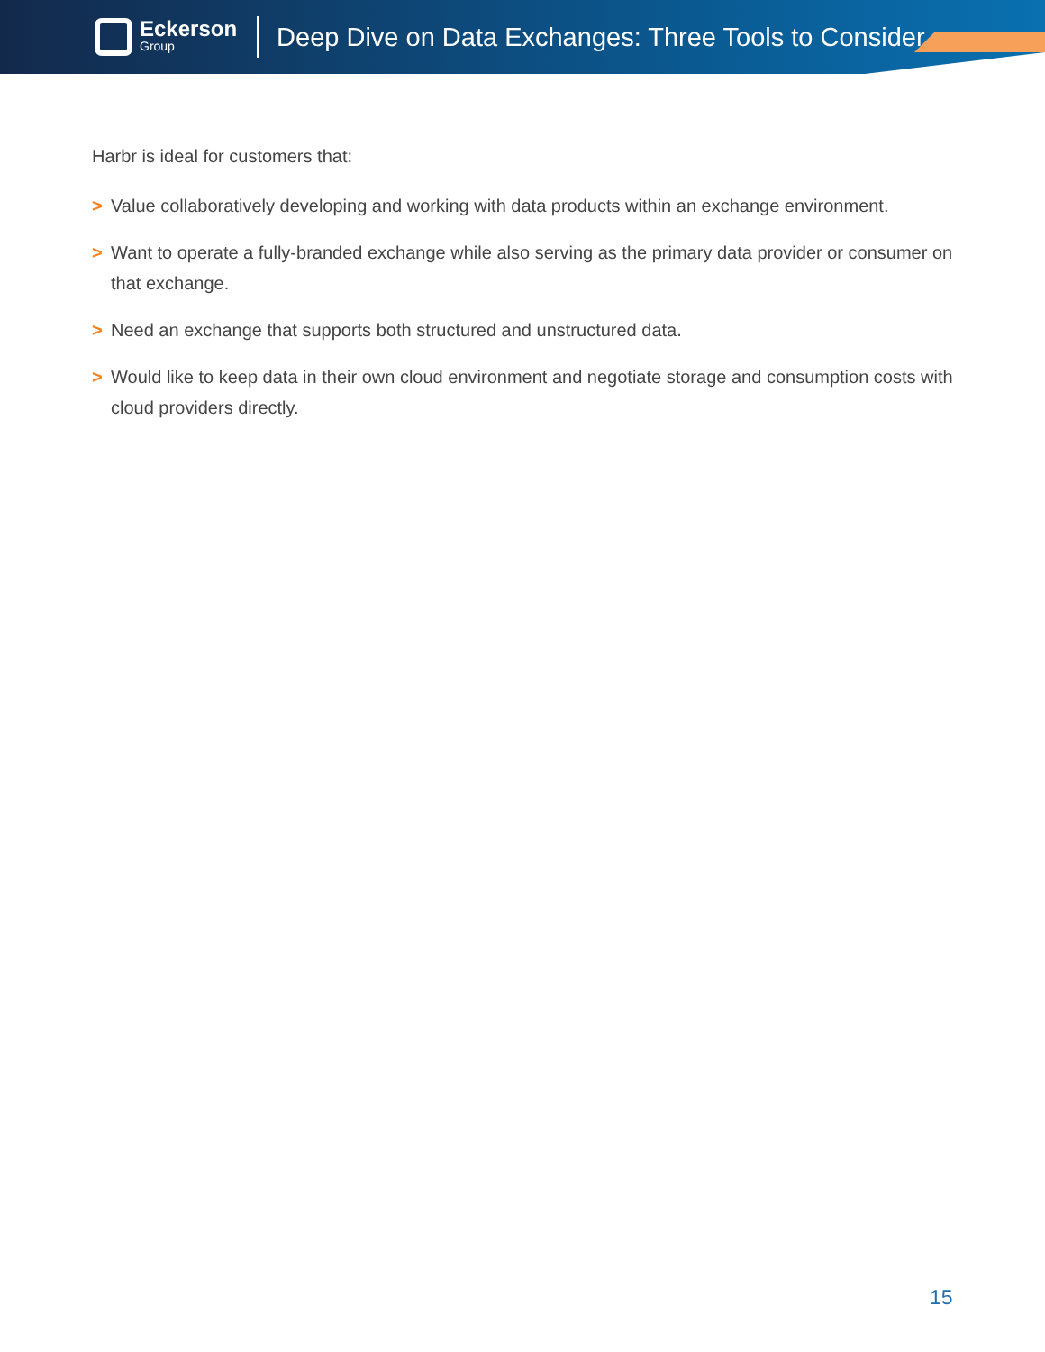Eckerson
Group
Deep Dive on Data Exchanges: Three Tools to Consider
Harbr is ideal for customers that:
> Value collaboratively developing and working with data products within an exchange environment.
> Want to operate a fully-branded exchange while also serving as the primary data provider or consumer on that exchange.
> Need an exchange that supports both structured and unstructured data.
> Would like to keep data in their own cloud environment and negotiate storage and consumption costs with cloud providers directly.
15